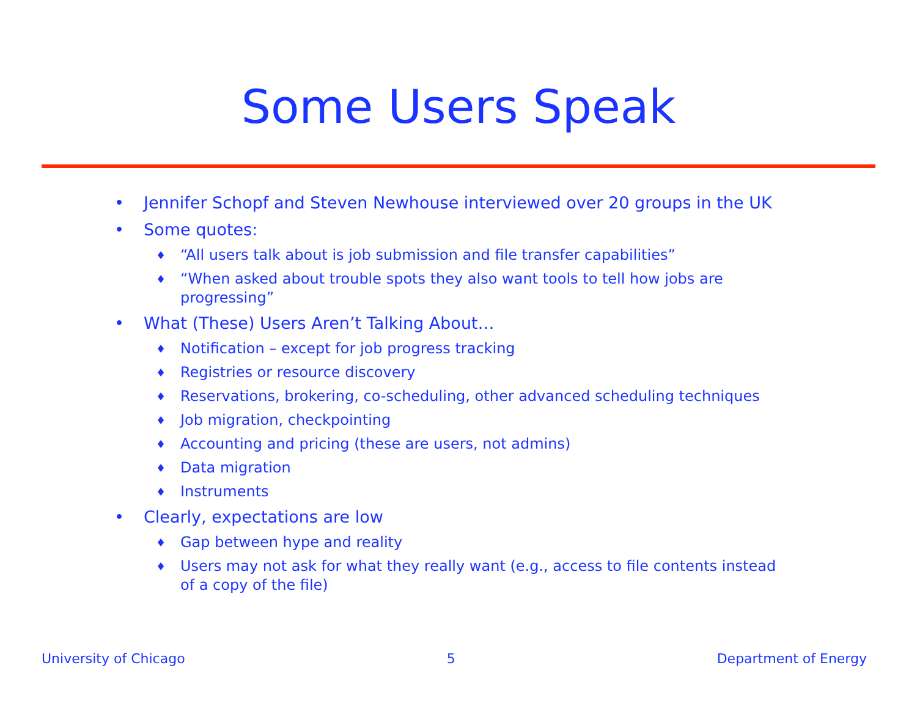Some Users Speak
• Jennifer Schopf and Steven Newhouse interviewed over 20 groups in the UK
• Some quotes:
♦ “All users talk about is job submission and file transfer capabilities”
♦ “When asked about trouble spots they also want tools to tell how jobs are progressing”
• What (These) Users Aren’t Talking About…
♦ Notification – except for job progress tracking
♦ Registries or resource discovery
♦ Reservations, brokering, co-scheduling, other advanced scheduling techniques
♦ Job migration, checkpointing
♦ Accounting and pricing (these are users, not admins)
♦ Data migration
♦ Instruments
• Clearly, expectations are low
♦ Gap between hype and reality
♦ Users may not ask for what they really want (e.g., access to file contents instead of a copy of the file)
University of Chicago 5 Department of Energy